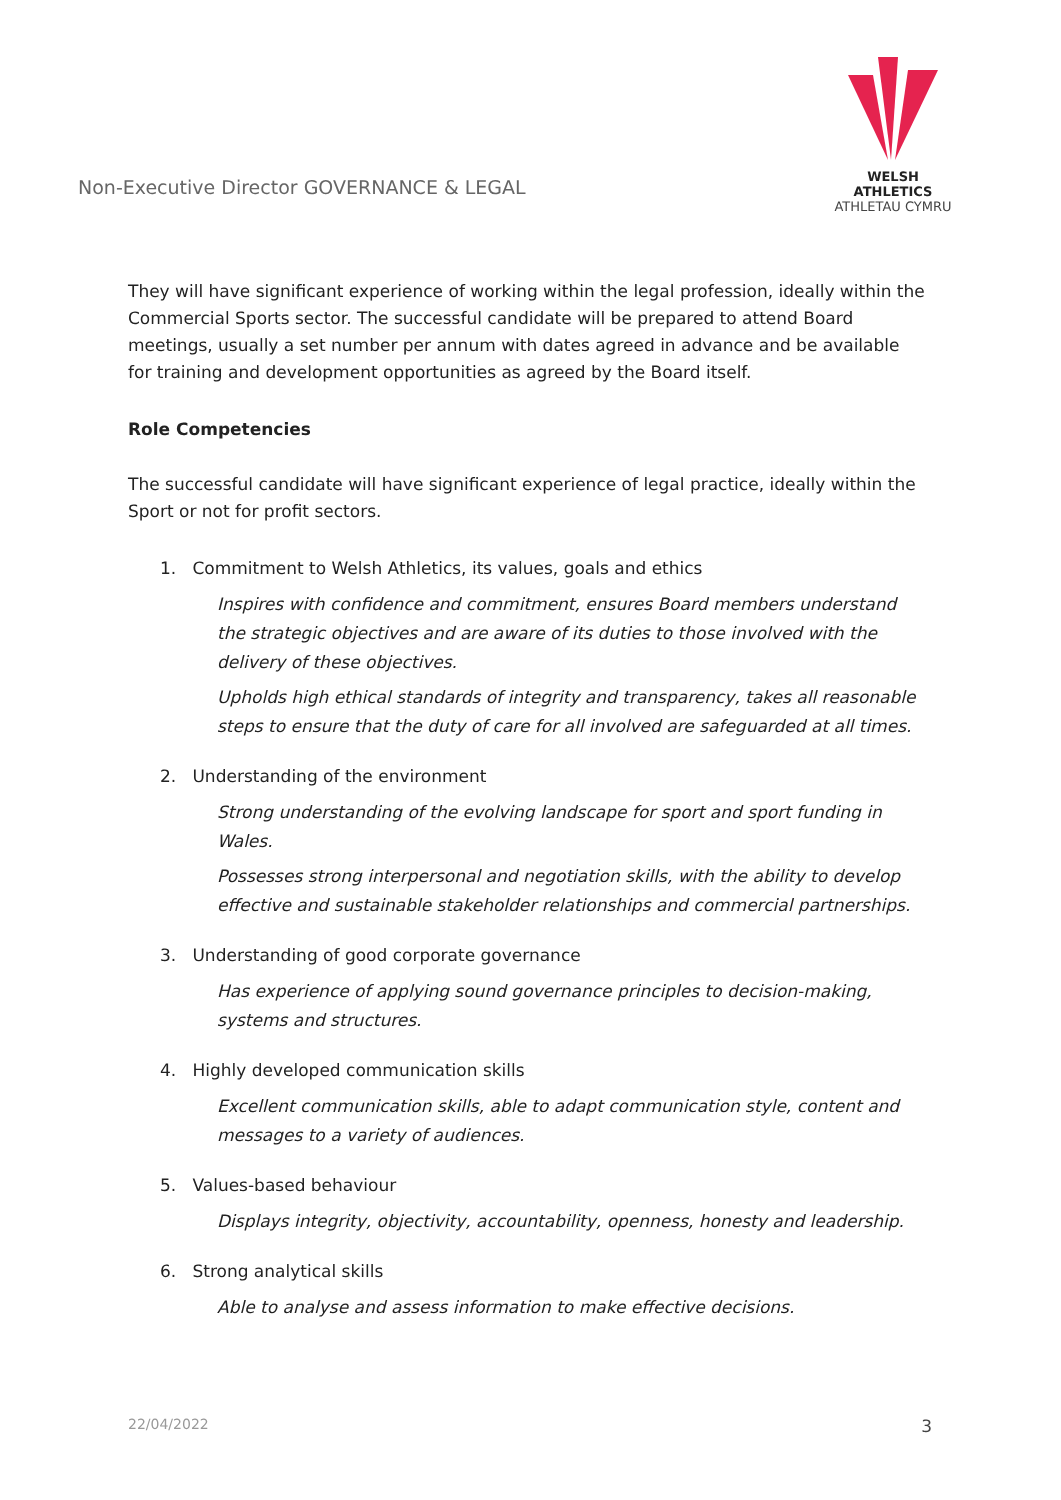Non-Executive Director GOVERNANCE & LEGAL
WELSH ATHLETICS
ATHLETAU CYMRU
They will have significant experience of working within the legal profession, ideally within the Commercial Sports sector. The successful candidate will be prepared to attend Board meetings, usually a set number per annum with dates agreed in advance and be available for training and development opportunities as agreed by the Board itself.
Role Competencies
The successful candidate will have significant experience of legal practice, ideally within the Sport or not for profit sectors.
1. Commitment to Welsh Athletics, its values, goals and ethics
Inspires with confidence and commitment, ensures Board members understand the strategic objectives and are aware of its duties to those involved with the delivery of these objectives.
Upholds high ethical standards of integrity and transparency, takes all reasonable steps to ensure that the duty of care for all involved are safeguarded at all times.
2. Understanding of the environment
Strong understanding of the evolving landscape for sport and sport funding in Wales.
Possesses strong interpersonal and negotiation skills, with the ability to develop effective and sustainable stakeholder relationships and commercial partnerships.
3. Understanding of good corporate governance
Has experience of applying sound governance principles to decision-making, systems and structures.
4. Highly developed communication skills
Excellent communication skills, able to adapt communication style, content and messages to a variety of audiences.
5. Values-based behaviour
Displays integrity, objectivity, accountability, openness, honesty and leadership.
6. Strong analytical skills
Able to analyse and assess information to make effective decisions.
22/04/2022 3